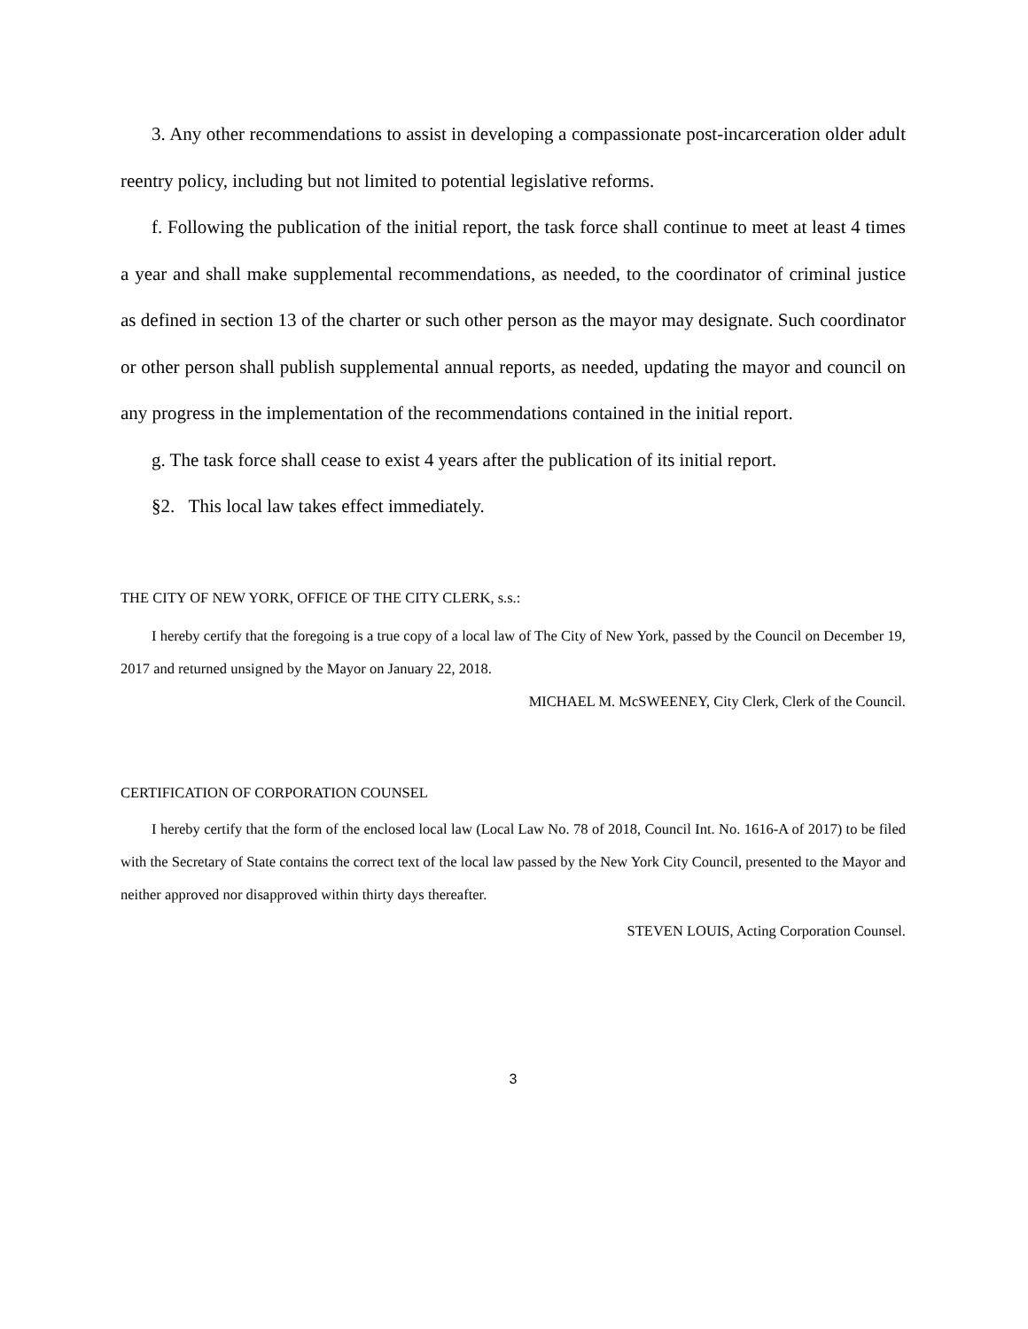3. Any other recommendations to assist in developing a compassionate post-incarceration older adult reentry policy, including but not limited to potential legislative reforms.
f. Following the publication of the initial report, the task force shall continue to meet at least 4 times a year and shall make supplemental recommendations, as needed, to the coordinator of criminal justice as defined in section 13 of the charter or such other person as the mayor may designate. Such coordinator or other person shall publish supplemental annual reports, as needed, updating the mayor and council on any progress in the implementation of the recommendations contained in the initial report.
g. The task force shall cease to exist 4 years after the publication of its initial report.
§2. This local law takes effect immediately.
THE CITY OF NEW YORK, OFFICE OF THE CITY CLERK, s.s.:
I hereby certify that the foregoing is a true copy of a local law of The City of New York, passed by the Council on December 19, 2017 and returned unsigned by the Mayor on January 22, 2018.
MICHAEL M. McSWEENEY, City Clerk, Clerk of the Council.
CERTIFICATION OF CORPORATION COUNSEL
I hereby certify that the form of the enclosed local law (Local Law No. 78 of 2018, Council Int. No. 1616-A of 2017) to be filed with the Secretary of State contains the correct text of the local law passed by the New York City Council, presented to the Mayor and neither approved nor disapproved within thirty days thereafter.
STEVEN LOUIS, Acting Corporation Counsel.
3